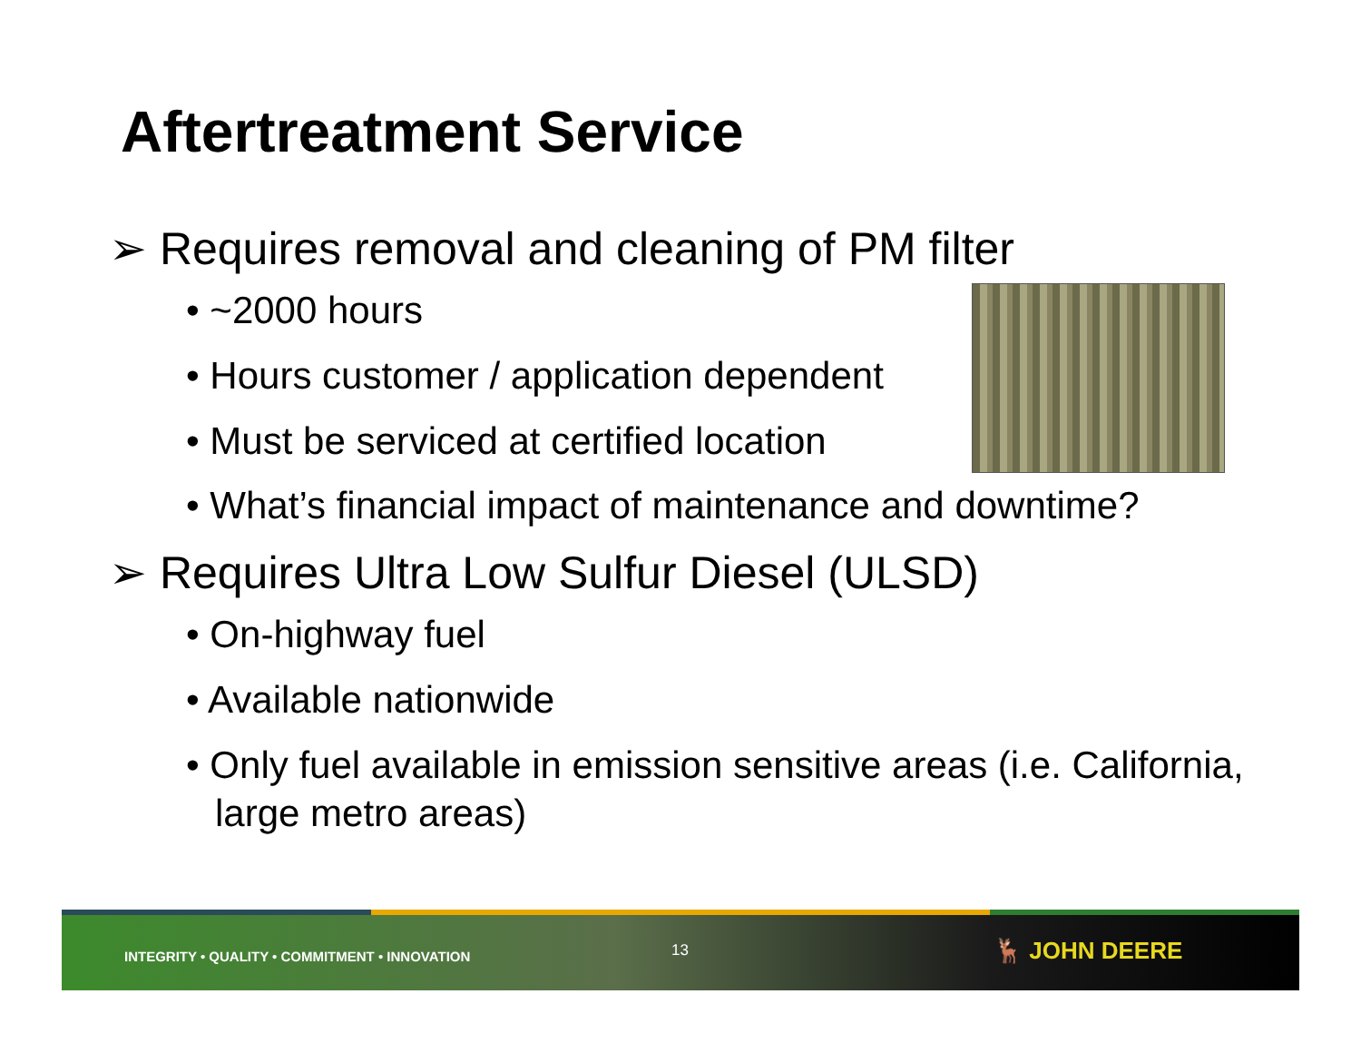Aftertreatment Service
➢ Requires removal and cleaning of PM filter
• ~2000 hours
• Hours customer / application dependent
• Must be serviced at certified location
• What’s financial impact of maintenance and downtime?
➢ Requires Ultra Low Sulfur Diesel (ULSD)
• On-highway fuel
• Available nationwide
• Only fuel available in emission sensitive areas (i.e. California, large metro areas)
INTEGRITY • QUALITY • COMMITMENT • INNOVATION
13 🦌 JOHN DEERE